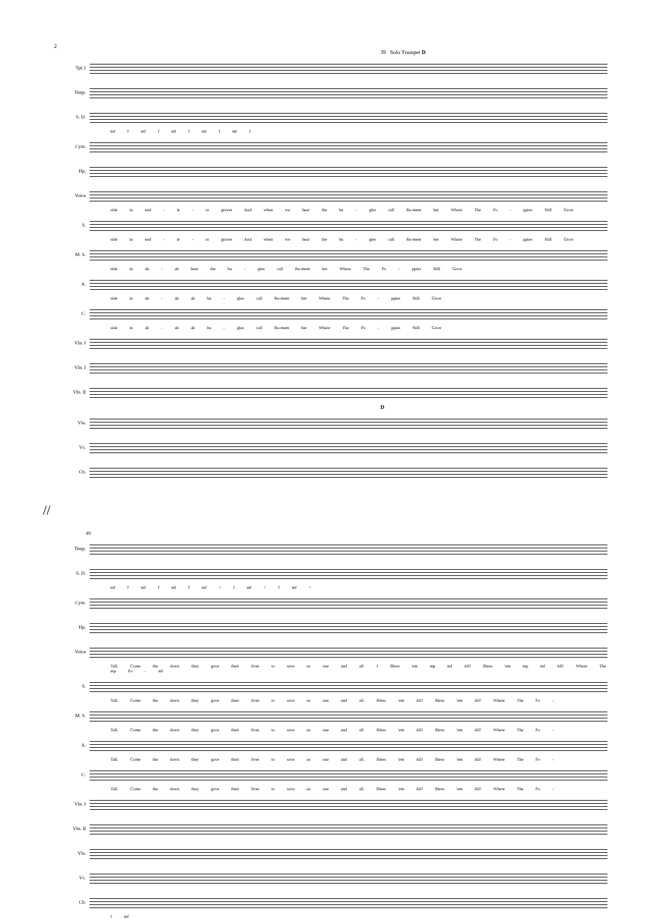2
39 Solo Trumpet D
Tpt.1
Timp.
S. D.
mf f mf f mf f mf f mf f
Cym.
Hp.
Voice
side in end - le - ss graves And when we hear the bu - gles call Re-mem ber Where The Po - ppies Still Grow
S.
side in end - le - ss graves And when we hear the bu - gles call Re-mem ber Where The Po - ppies Still Grow
M. S.
side in ah - ah hear the bu - gles call Re-mem ber Where The Po - ppies Still Grow
A.
side in ah - ah ah bu - gles call Re-mem ber Where The Po - ppies Still Grow
C.
side in ah - ah ah bu - gles call Re-mem ber Where The Po - ppies Still Grow
Vln. I
Vln. I
Vln. II
D
Vla.
Vc.
Cb.
//
49
Timp.
S. D.
mf f mf f mf f mf < f mf < f mf <
Cym.
Hp.
Voice
Tall, Come the dawn they gave their lives to save us one and all. f Bless 'em mp mf All! Bless 'em mp mf All! Where The mp Po - mf
S.
Tall, Come the dawn they gave their lives to save us one and all. Bless 'em All! Bless 'em All! Where The Po -
M. S.
Tall, Come the dawn they gave their lives to save us one and all. Bless 'em All! Bless 'em All! Where The Po -
A.
Tall, Come the dawn they gave their lives to save us one and all. Bless 'em All! Bless 'em All! Where The Po -
C.
Tall, Come the dawn they gave their lives to save us one and all. Bless 'em All! Bless 'em All! Where The Po -
Vln. I
Vln. II
Vla.
Vc.
Cb.
f mf